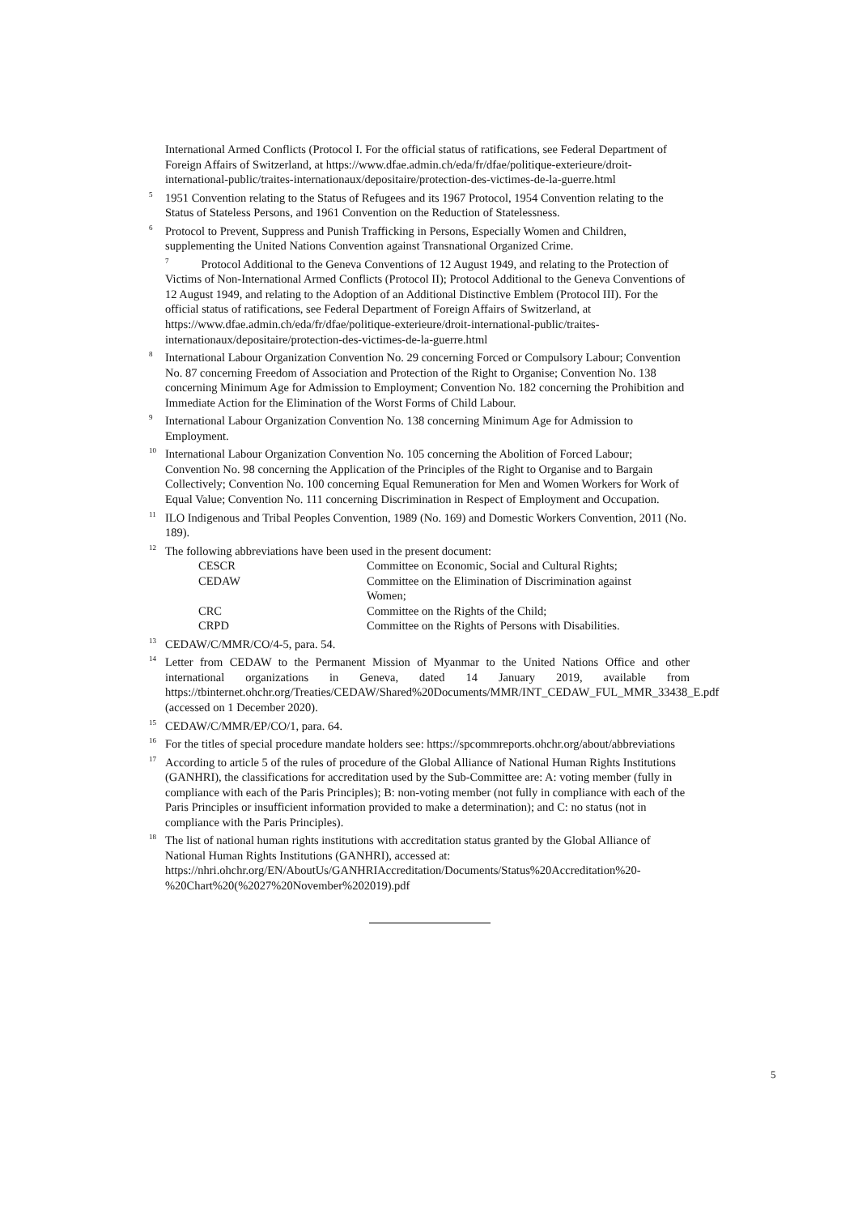International Armed Conflicts (Protocol I. For the official status of ratifications, see Federal Department of Foreign Affairs of Switzerland, at https://www.dfae.admin.ch/eda/fr/dfae/politique-exterieure/droit-international-public/traites-internationaux/depositaire/protection-des-victimes-de-la-guerre.html
<sup>5</sup> 1951 Convention relating to the Status of Refugees and its 1967 Protocol, 1954 Convention relating to the Status of Stateless Persons, and 1961 Convention on the Reduction of Statelessness.
<sup>6</sup> Protocol to Prevent, Suppress and Punish Trafficking in Persons, Especially Women and Children, supplementing the United Nations Convention against Transnational Organized Crime.
<sup>7</sup> Protocol Additional to the Geneva Conventions of 12 August 1949, and relating to the Protection of Victims of Non-International Armed Conflicts (Protocol II); Protocol Additional to the Geneva Conventions of 12 August 1949, and relating to the Adoption of an Additional Distinctive Emblem (Protocol III). For the official status of ratifications, see Federal Department of Foreign Affairs of Switzerland, at https://www.dfae.admin.ch/eda/fr/dfae/politique-exterieure/droit-international-public/traites-internationaux/depositaire/protection-des-victimes-de-la-guerre.html
<sup>8</sup> International Labour Organization Convention No. 29 concerning Forced or Compulsory Labour; Convention No. 87 concerning Freedom of Association and Protection of the Right to Organise; Convention No. 138 concerning Minimum Age for Admission to Employment; Convention No. 182 concerning the Prohibition and Immediate Action for the Elimination of the Worst Forms of Child Labour.
<sup>9</sup> International Labour Organization Convention No. 138 concerning Minimum Age for Admission to Employment.
<sup>10</sup> International Labour Organization Convention No. 105 concerning the Abolition of Forced Labour; Convention No. 98 concerning the Application of the Principles of the Right to Organise and to Bargain Collectively; Convention No. 100 concerning Equal Remuneration for Men and Women Workers for Work of Equal Value; Convention No. 111 concerning Discrimination in Respect of Employment and Occupation.
<sup>11</sup> ILO Indigenous and Tribal Peoples Convention, 1989 (No. 169) and Domestic Workers Convention, 2011 (No. 189).
<sup>12</sup> The following abbreviations have been used in the present document:
| CESCR | Committee on Economic, Social and Cultural Rights; |
| CEDAW | Committee on the Elimination of Discrimination against Women; |
| CRC | Committee on the Rights of the Child; |
| CRPD | Committee on the Rights of Persons with Disabilities. |
<sup>13</sup>CEDAW/C/MMR/CO/4-5, para. 54.
<sup>14</sup> Letter from CEDAW to the Permanent Mission of Myanmar to the United Nations Office and other international organizations in Geneva, dated 14 January 2019, available from https://tbinternet.ohchr.org/Treaties/CEDAW/Shared%20Documents/MMR/INT_CEDAW_FUL_MMR_33438_E.pdf (accessed on 1 December 2020).
<sup>15</sup>CEDAW/C/MMR/EP/CO/1, para. 64.
<sup>16</sup> For the titles of special procedure mandate holders see: https://spcommreports.ohchr.org/about/abbreviations
<sup>17</sup> According to article 5 of the rules of procedure of the Global Alliance of National Human Rights Institutions (GANHRI), the classifications for accreditation used by the Sub-Committee are: A: voting member (fully in compliance with each of the Paris Principles); B: non-voting member (not fully in compliance with each of the Paris Principles or insufficient information provided to make a determination); and C: no status (not in compliance with the Paris Principles).
<sup>18</sup> The list of national human rights institutions with accreditation status granted by the Global Alliance of National Human Rights Institutions (GANHRI), accessed at: https://nhri.ohchr.org/EN/AboutUs/GANHRIAccreditation/Documents/Status%20Accreditation%20-%20Chart%20(%2027%20November%202019).pdf
5